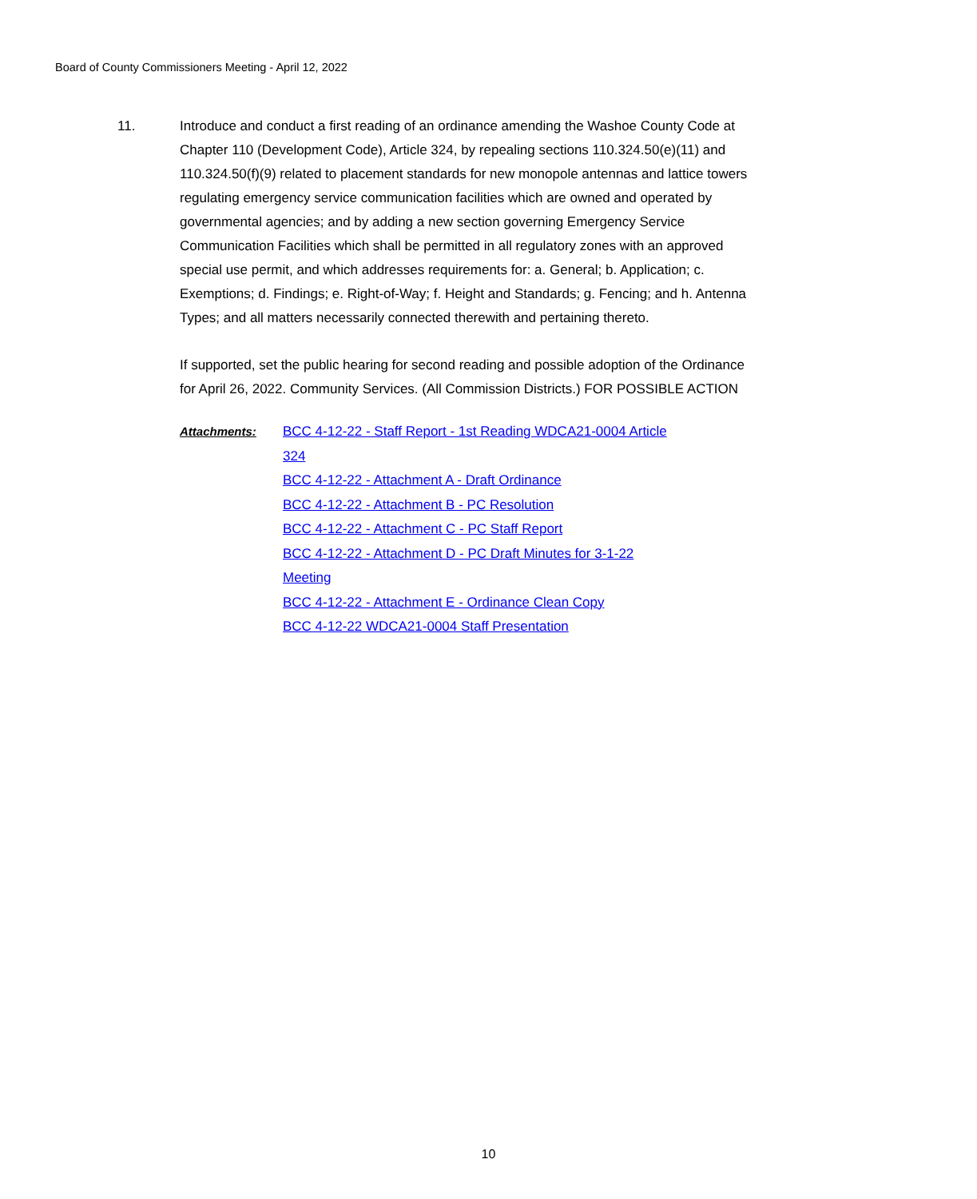Board of County Commissioners Meeting - April 12, 2022
11. Introduce and conduct a first reading of an ordinance amending the Washoe County Code at Chapter 110 (Development Code), Article 324, by repealing sections 110.324.50(e)(11) and 110.324.50(f)(9) related to placement standards for new monopole antennas and lattice towers regulating emergency service communication facilities which are owned and operated by governmental agencies; and by adding a new section governing Emergency Service Communication Facilities which shall be permitted in all regulatory zones with an approved special use permit, and which addresses requirements for: a. General; b. Application; c. Exemptions; d. Findings; e. Right-of-Way; f. Height and Standards; g. Fencing; and h. Antenna Types; and all matters necessarily connected therewith and pertaining thereto.
If supported, set the public hearing for second reading and possible adoption of the Ordinance for April 26, 2022. Community Services. (All Commission Districts.) FOR POSSIBLE ACTION
Attachments:
BCC 4-12-22 - Staff Report - 1st Reading WDCA21-0004 Article 324
BCC 4-12-22 - Attachment A - Draft Ordinance
BCC 4-12-22 - Attachment B - PC Resolution
BCC 4-12-22 - Attachment C - PC Staff Report
BCC 4-12-22 - Attachment D - PC Draft Minutes for 3-1-22 Meeting
BCC 4-12-22 - Attachment E - Ordinance Clean Copy
BCC 4-12-22 WDCA21-0004 Staff Presentation
10